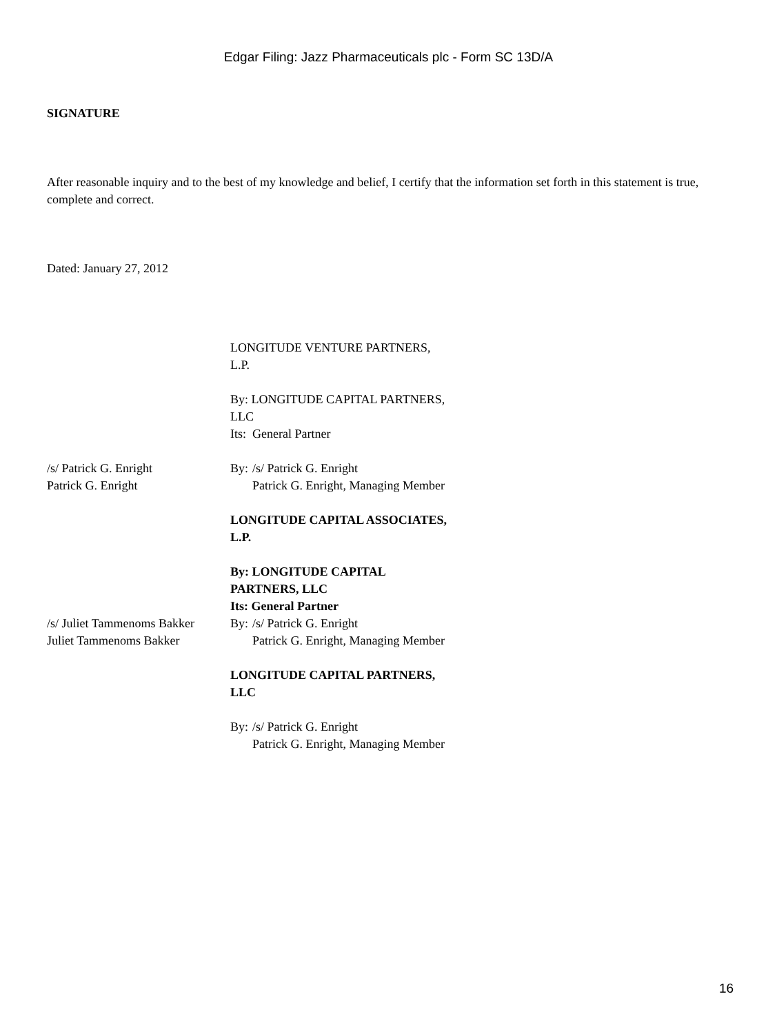Edgar Filing: Jazz Pharmaceuticals plc - Form SC 13D/A
SIGNATURE
After reasonable inquiry and to the best of my knowledge and belief, I certify that the information set forth in this statement is true, complete and correct.
Dated: January 27, 2012
LONGITUDE VENTURE PARTNERS,
L.P.
By: LONGITUDE CAPITAL PARTNERS,
LLC
Its: General Partner
/s/ Patrick G. Enright
Patrick G. Enright
By: /s/ Patrick G. Enright
Patrick G. Enright, Managing Member
LONGITUDE CAPITAL ASSOCIATES,
L.P.
By: LONGITUDE CAPITAL
PARTNERS, LLC
Its: General Partner
/s/ Juliet Tammenoms Bakker
Juliet Tammenoms Bakker
By: /s/ Patrick G. Enright
Patrick G. Enright, Managing Member
LONGITUDE CAPITAL PARTNERS,
LLC
By: /s/ Patrick G. Enright
Patrick G. Enright, Managing Member
16